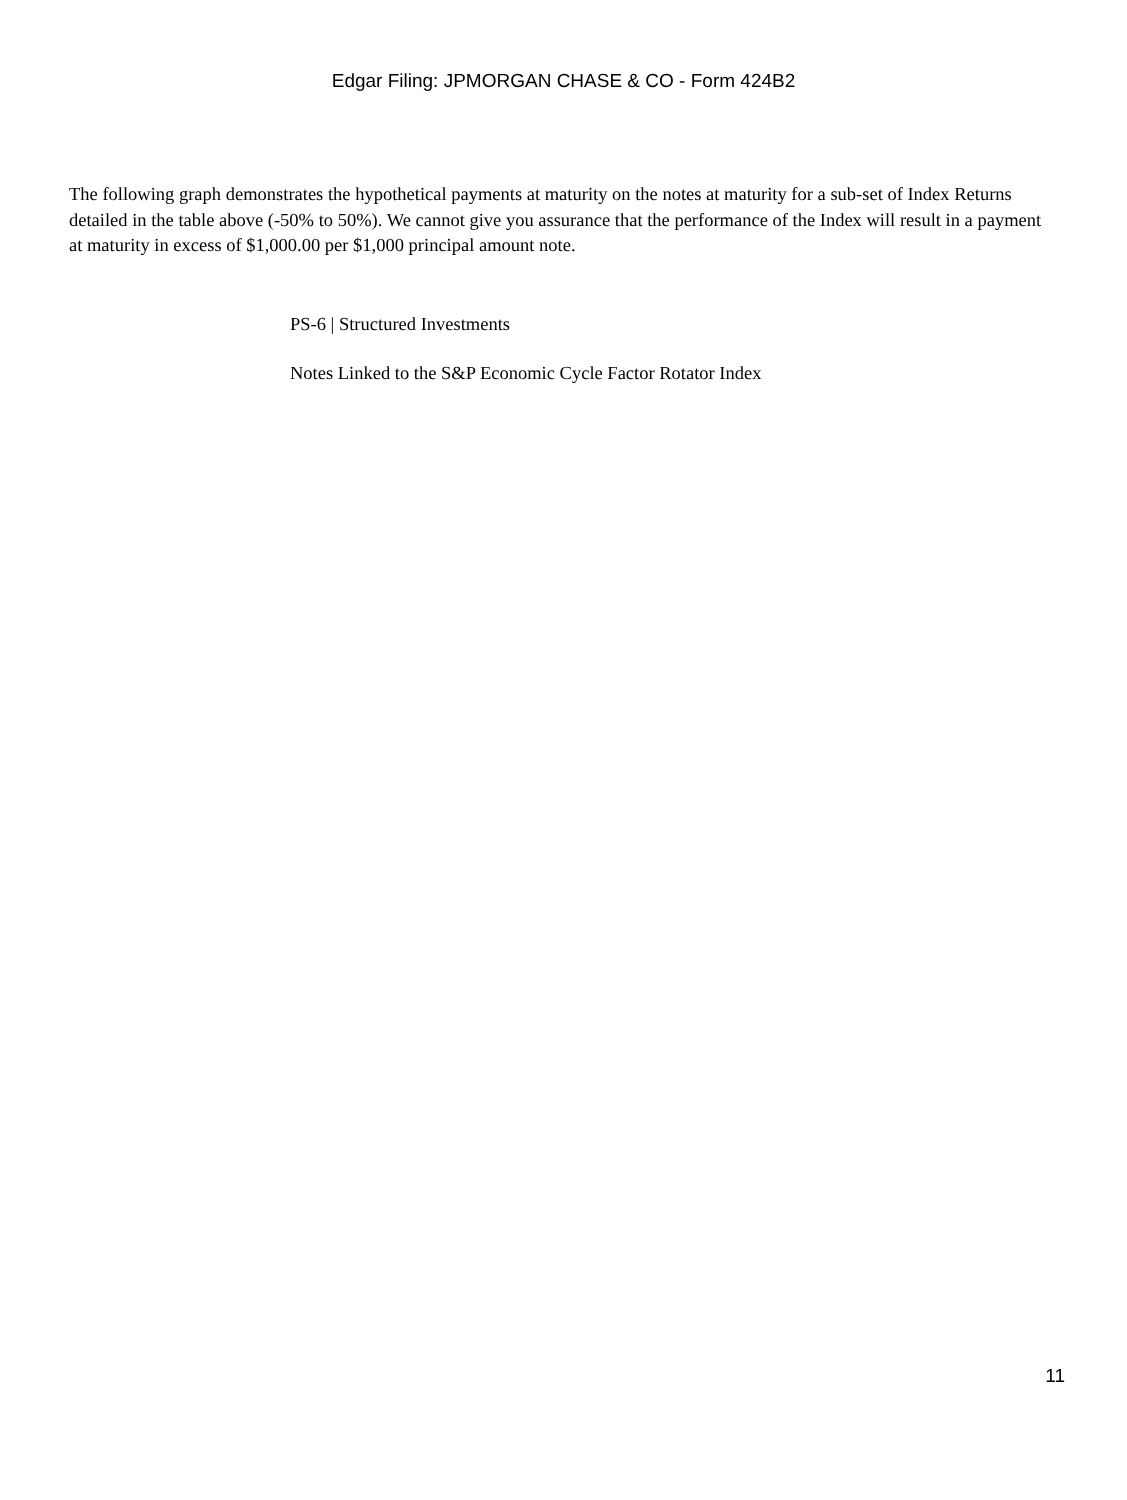Edgar Filing: JPMORGAN CHASE & CO - Form 424B2
The following graph demonstrates the hypothetical payments at maturity on the notes at maturity for a sub-set of Index Returns detailed in the table above (-50% to 50%). We cannot give you assurance that the performance of the Index will result in a payment at maturity in excess of $1,000.00 per $1,000 principal amount note.
PS-6 | Structured Investments
Notes Linked to the S&P Economic Cycle Factor Rotator Index
11